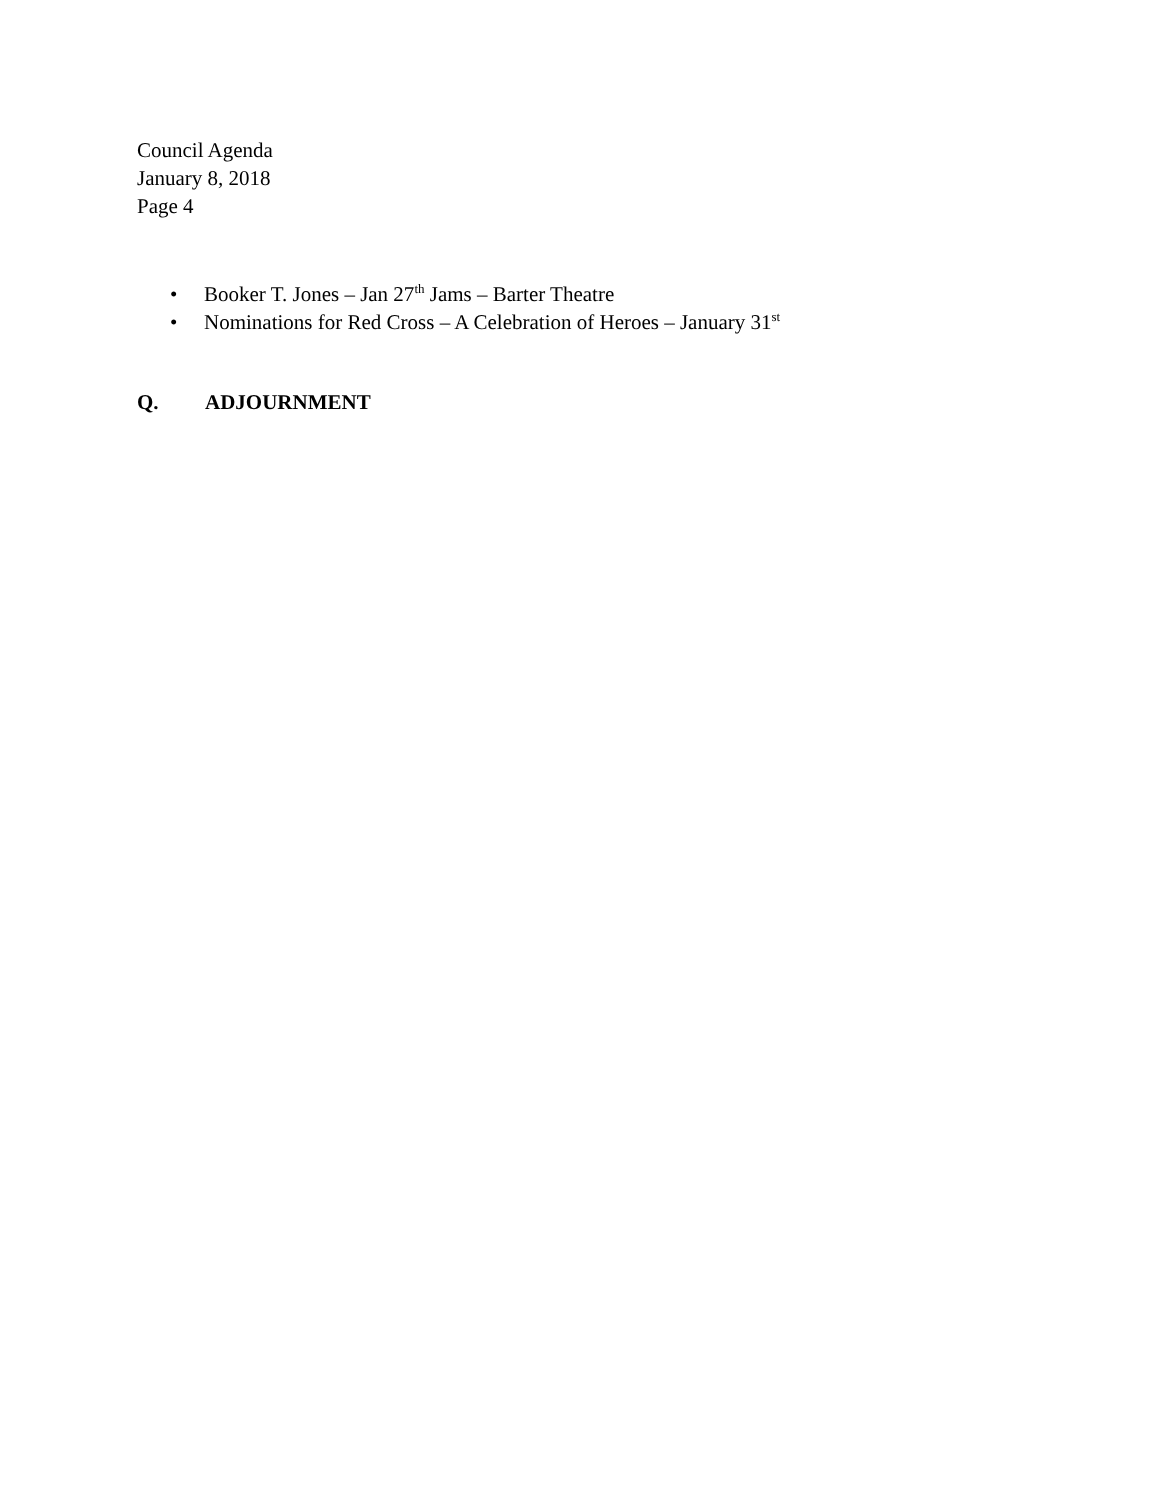Council Agenda
January 8, 2018
Page 4
• Booker T. Jones – Jan 27<sup>th</sup> Jams – Barter Theatre
• Nominations for Red Cross – A Celebration of Heroes – January 31<sup>st</sup>
Q. ADJOURNMENT